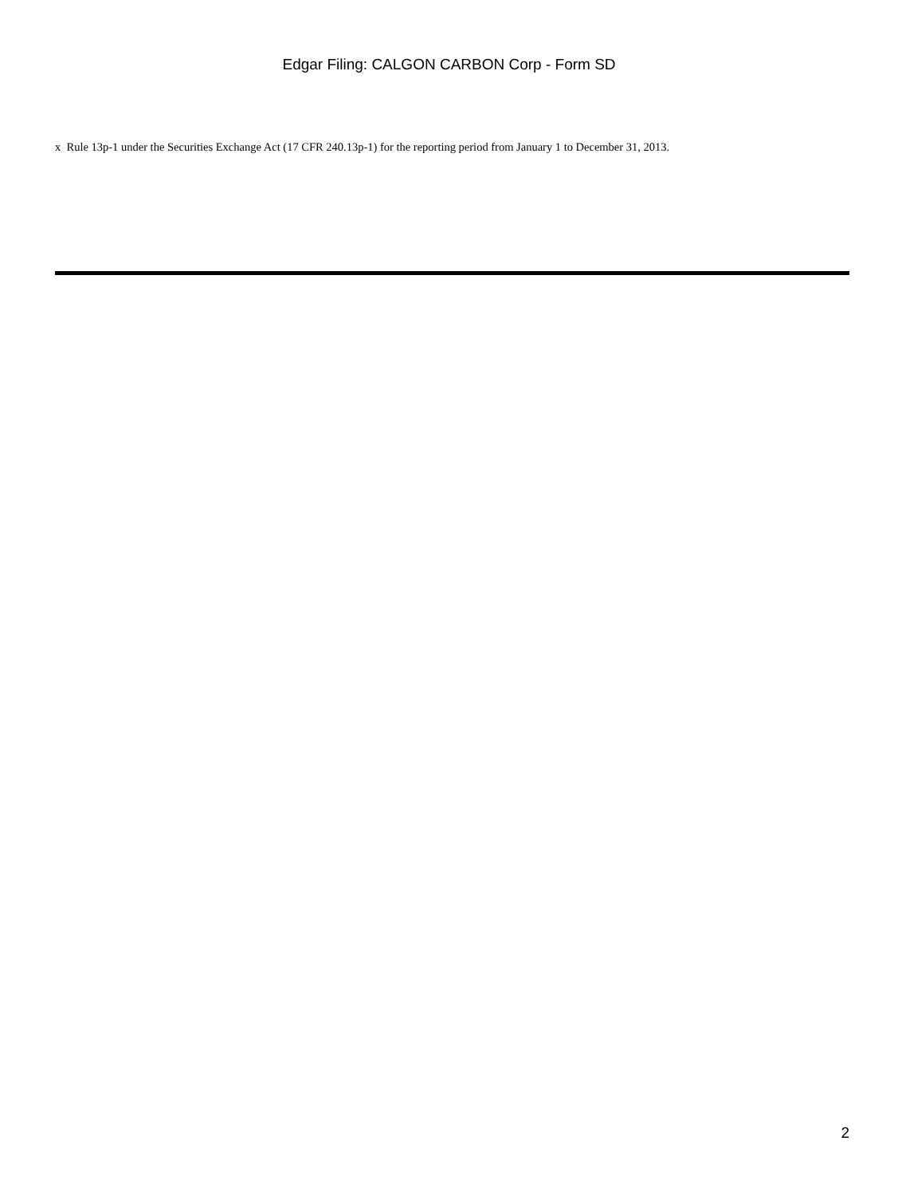Edgar Filing: CALGON CARBON Corp - Form SD
x Rule 13p-1 under the Securities Exchange Act (17 CFR 240.13p-1) for the reporting period from January 1 to December 31, 2013.
2